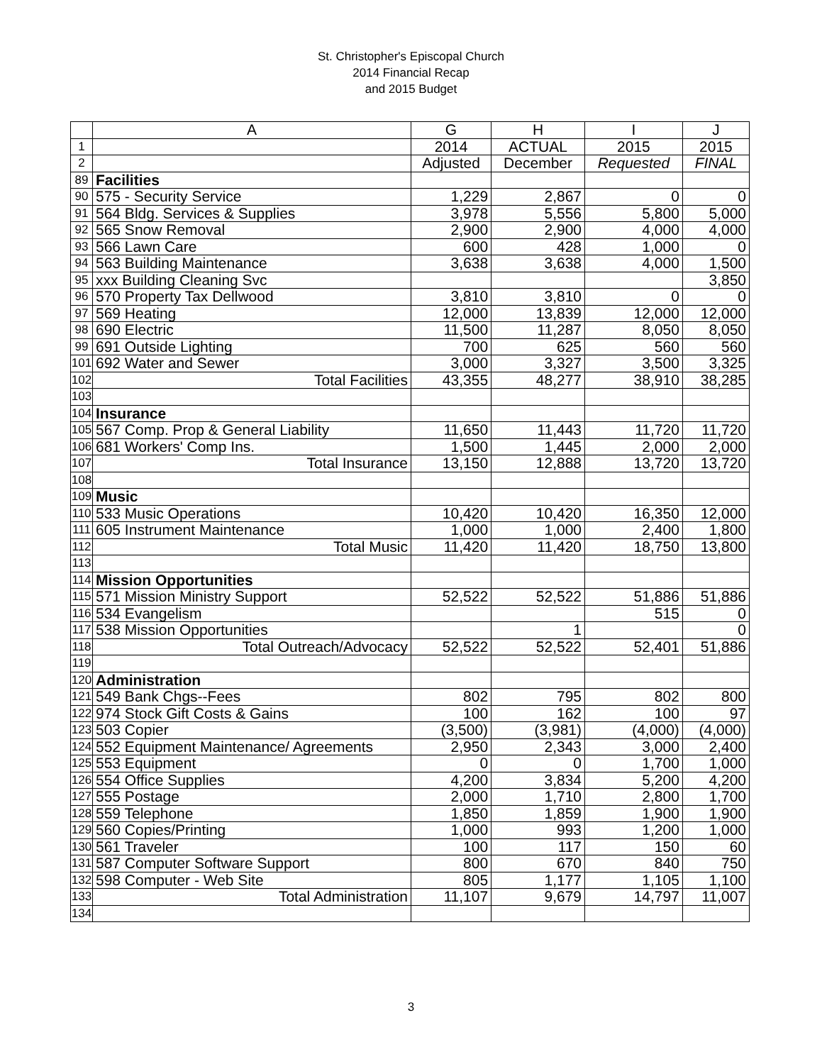St. Christopher's Episcopal Church
2014 Financial Recap
and 2015 Budget
| | A | G | H | I | J |
| --- | --- | --- | --- | --- | --- |
| 1 | | 2014 | ACTUAL | 2015 | 2015 |
| 2 | | Adjusted | December | Requested | FINAL |
| 89 | Facilities | | | | |
| 90 | 575 - Security Service | 1,229 | 2,867 | 0 | 0 |
| 91 | 564 Bldg. Services & Supplies | 3,978 | 5,556 | 5,800 | 5,000 |
| 92 | 565 Snow Removal | 2,900 | 2,900 | 4,000 | 4,000 |
| 93 | 566 Lawn Care | 600 | 428 | 1,000 | 0 |
| 94 | 563 Building Maintenance | 3,638 | 3,638 | 4,000 | 1,500 |
| 95 | xxx Building Cleaning Svc | | | | 3,850 |
| 96 | 570 Property Tax Dellwood | 3,810 | 3,810 | 0 | 0 |
| 97 | 569 Heating | 12,000 | 13,839 | 12,000 | 12,000 |
| 98 | 690 Electric | 11,500 | 11,287 | 8,050 | 8,050 |
| 99 | 691 Outside Lighting | 700 | 625 | 560 | 560 |
| 101 | 692 Water and Sewer | 3,000 | 3,327 | 3,500 | 3,325 |
| 102 | Total Facilities | 43,355 | 48,277 | 38,910 | 38,285 |
| 103 | | | | | |
| 104 | Insurance | | | | |
| 105 | 567 Comp. Prop & General Liability | 11,650 | 11,443 | 11,720 | 11,720 |
| 106 | 681 Workers' Comp Ins. | 1,500 | 1,445 | 2,000 | 2,000 |
| 107 | Total Insurance | 13,150 | 12,888 | 13,720 | 13,720 |
| 108 | | | | | |
| 109 | Music | | | | |
| 110 | 533 Music Operations | 10,420 | 10,420 | 16,350 | 12,000 |
| 111 | 605 Instrument Maintenance | 1,000 | 1,000 | 2,400 | 1,800 |
| 112 | Total Music | 11,420 | 11,420 | 18,750 | 13,800 |
| 113 | | | | | |
| 114 | Mission Opportunities | | | | |
| 115 | 571 Mission Ministry Support | 52,522 | 52,522 | 51,886 | 51,886 |
| 116 | 534 Evangelism | | | 515 | 0 |
| 117 | 538 Mission Opportunities | | 1 | | 0 |
| 118 | Total Outreach/Advocacy | 52,522 | 52,522 | 52,401 | 51,886 |
| 119 | | | | | |
| 120 | Administration | | | | |
| 121 | 549 Bank Chgs--Fees | 802 | 795 | 802 | 800 |
| 122 | 974 Stock Gift Costs & Gains | 100 | 162 | 100 | 97 |
| 123 | 503 Copier | (3,500) | (3,981) | (4,000) | (4,000) |
| 124 | 552 Equipment Maintenance/ Agreements | 2,950 | 2,343 | 3,000 | 2,400 |
| 125 | 553 Equipment | 0 | 0 | 1,700 | 1,000 |
| 126 | 554 Office Supplies | 4,200 | 3,834 | 5,200 | 4,200 |
| 127 | 555 Postage | 2,000 | 1,710 | 2,800 | 1,700 |
| 128 | 559 Telephone | 1,850 | 1,859 | 1,900 | 1,900 |
| 129 | 560 Copies/Printing | 1,000 | 993 | 1,200 | 1,000 |
| 130 | 561 Traveler | 100 | 117 | 150 | 60 |
| 131 | 587 Computer Software Support | 800 | 670 | 840 | 750 |
| 132 | 598 Computer - Web Site | 805 | 1,177 | 1,105 | 1,100 |
| 133 | Total Administration | 11,107 | 9,679 | 14,797 | 11,007 |
| 134 | | | | | |
3